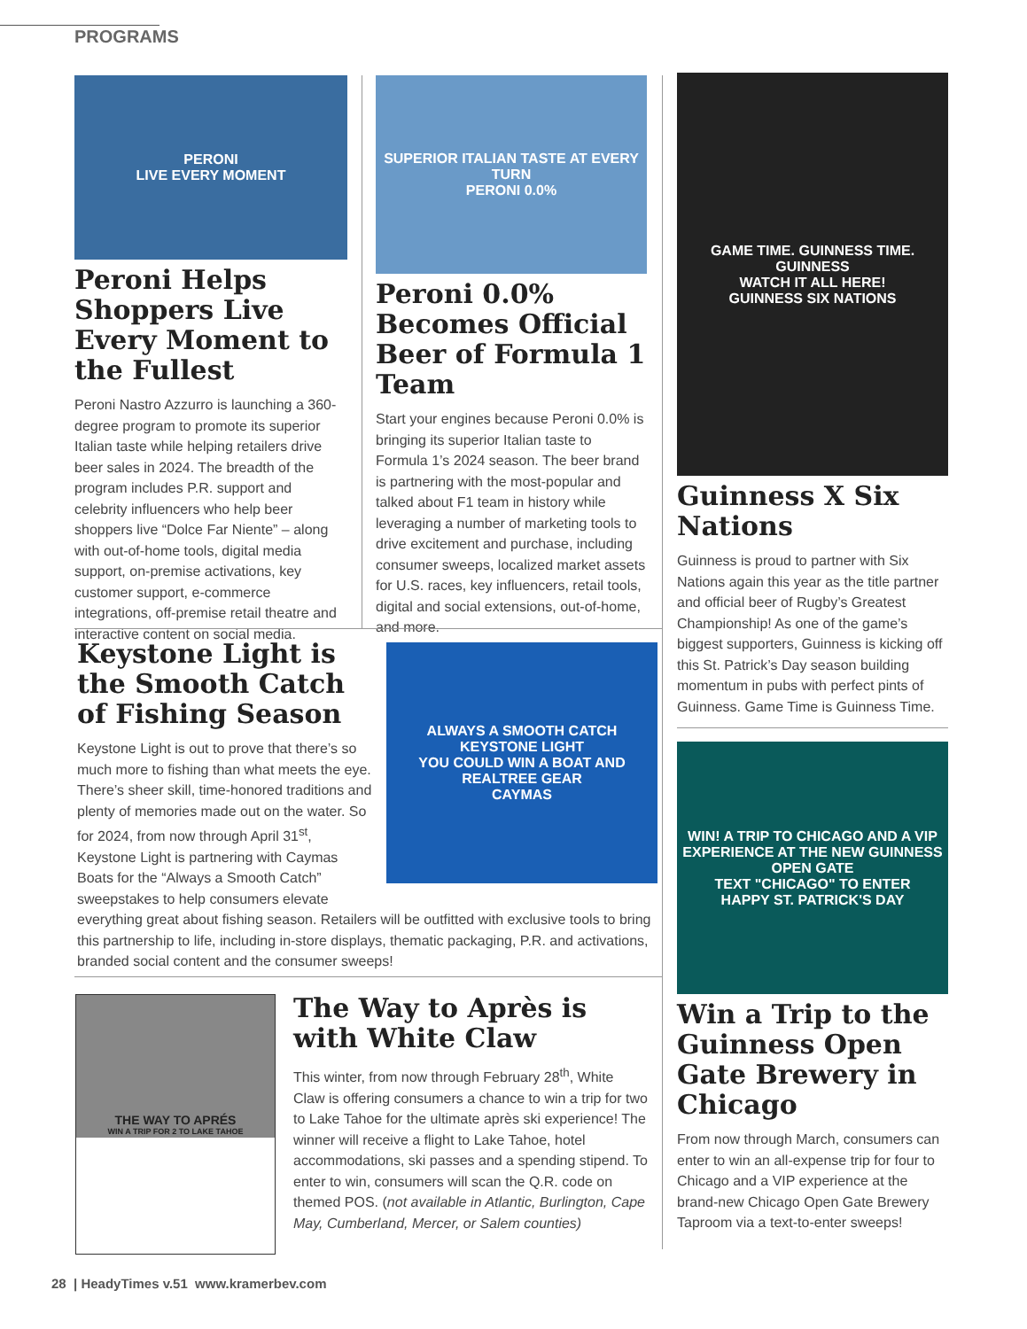PROGRAMS
PERONI
LIVE EVERY MOMENT
Peroni Helps Shoppers Live Every Moment to the Fullest
Peroni Nastro Azzurro is launching a 360-degree program to promote its superior Italian taste while helping retailers drive beer sales in 2024. The breadth of the program includes P.R. support and celebrity influencers who help beer shoppers live “Dolce Far Niente” – along with out-of-home tools, digital media support, on-premise activations, key customer support, e-commerce integrations, off-premise retail theatre and interactive content on social media.
SUPERIOR ITALIAN TASTE AT EVERY TURN
PERONI 0.0%
Peroni 0.0% Becomes Official Beer of Formula 1 Team
Start your engines because Peroni 0.0% is bringing its superior Italian taste to Formula 1’s 2024 season. The beer brand is partnering with the most-popular and talked about F1 team in history while leveraging a number of marketing tools to drive excitement and purchase, including consumer sweeps, localized market assets for U.S. races, key influencers, retail tools, digital and social extensions, out-of-home, and more.
GAME TIME. GUINNESS TIME.
GUINNESS
WATCH IT ALL HERE!
GUINNESS SIX NATIONS
Guinness X Six Nations
Guinness is proud to partner with Six Nations again this year as the title partner and official beer of Rugby’s Greatest Championship! As one of the game’s biggest supporters, Guinness is kicking off this St. Patrick’s Day season building momentum in pubs with perfect pints of Guinness. Game Time is Guinness Time.
WIN! A TRIP TO CHICAGO AND A VIP EXPERIENCE AT THE NEW GUINNESS OPEN GATE
TEXT "CHICAGO" TO ENTER
HAPPY ST. PATRICK'S DAY
Win a Trip to the Guinness Open Gate Brewery in Chicago
From now through March, consumers can enter to win an all-expense trip for four to Chicago and a VIP experience at the brand-new Chicago Open Gate Brewery Taproom via a text-to-enter sweeps!
ALWAYS A SMOOTH CATCH
KEYSTONE LIGHT
YOU COULD WIN A BOAT AND REALTREE GEAR
CAYMAS
Keystone Light is the Smooth Catch of Fishing Season
Keystone Light is out to prove that there’s so much more to fishing than what meets the eye. There’s sheer skill, time-honored traditions and plenty of memories made out on the water. So for 2024, from now through April 31<sup>st</sup>, Keystone Light is partnering with Caymas Boats for the “Always a Smooth Catch” sweepstakes to help consumers elevate everything great about fishing season. Retailers will be outfitted with exclusive tools to bring this partnership to life, including in-store displays, thematic packaging, P.R. and activations, branded social content and the consumer sweeps!
THE WAY TO APRÉS
WIN A TRIP FOR 2 TO LAKE TAHOE
The Way to Après is with White Claw
This winter, from now through February 28<sup>th</sup>, White Claw is offering consumers a chance to win a trip for two to Lake Tahoe for the ultimate après ski experience! The winner will receive a flight to Lake Tahoe, hotel accommodations, ski passes and a spending stipend. To enter to win, consumers will scan the Q.R. code on themed POS. (not available in Atlantic, Burlington, Cape May, Cumberland, Mercer, or Salem counties)
28 | HeadyTimes v.51 www.kramerbev.com